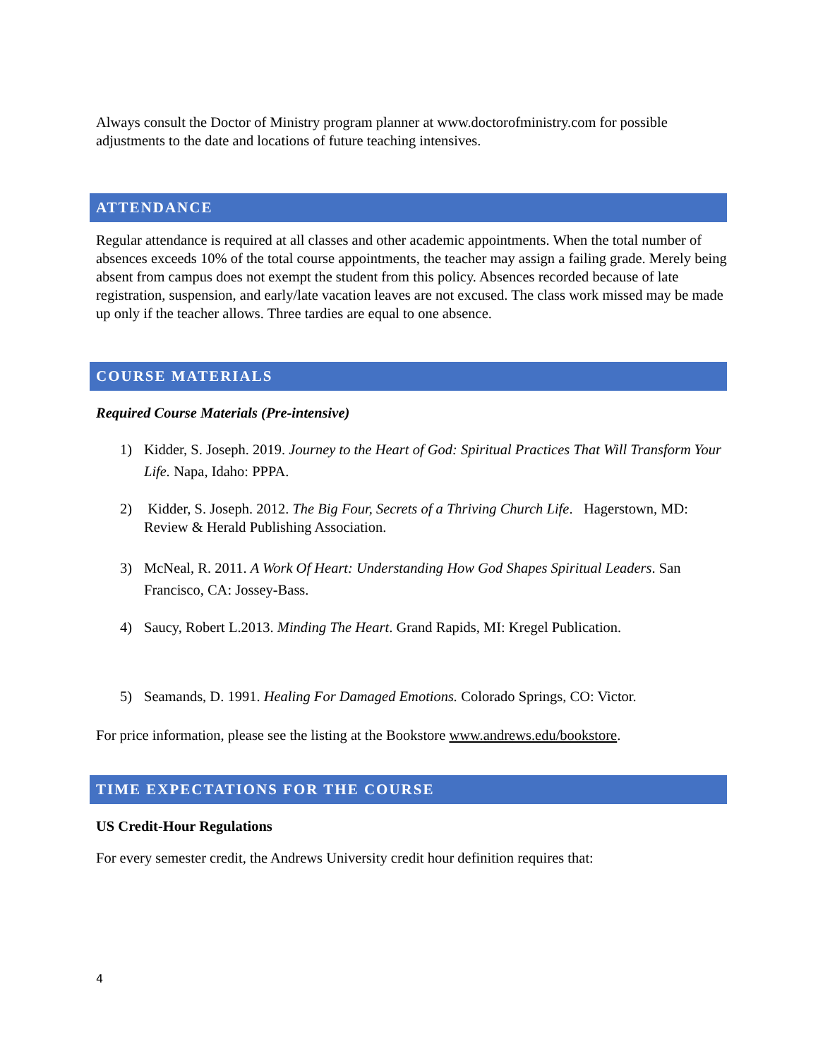Always consult the Doctor of Ministry program planner at www.doctorofministry.com for possible adjustments to the date and locations of future teaching intensives.
ATTENDANCE
Regular attendance is required at all classes and other academic appointments. When the total number of absences exceeds 10% of the total course appointments, the teacher may assign a failing grade. Merely being absent from campus does not exempt the student from this policy. Absences recorded because of late registration, suspension, and early/late vacation leaves are not excused. The class work missed may be made up only if the teacher allows. Three tardies are equal to one absence.
COURSE MATERIALS
Required Course Materials (Pre-intensive)
1) Kidder, S. Joseph. 2019. Journey to the Heart of God: Spiritual Practices That Will Transform Your Life. Napa, Idaho: PPPA.
2) Kidder, S. Joseph. 2012. The Big Four, Secrets of a Thriving Church Life. Hagerstown, MD: Review & Herald Publishing Association.
3) McNeal, R. 2011. A Work Of Heart: Understanding How God Shapes Spiritual Leaders. San Francisco, CA: Jossey-Bass.
4) Saucy, Robert L.2013. Minding The Heart. Grand Rapids, MI: Kregel Publication.
5) Seamands, D. 1991. Healing For Damaged Emotions. Colorado Springs, CO: Victor.
For price information, please see the listing at the Bookstore www.andrews.edu/bookstore.
TIME EXPECTATIONS FOR THE COURSE
US Credit-Hour Regulations
For every semester credit, the Andrews University credit hour definition requires that:
4